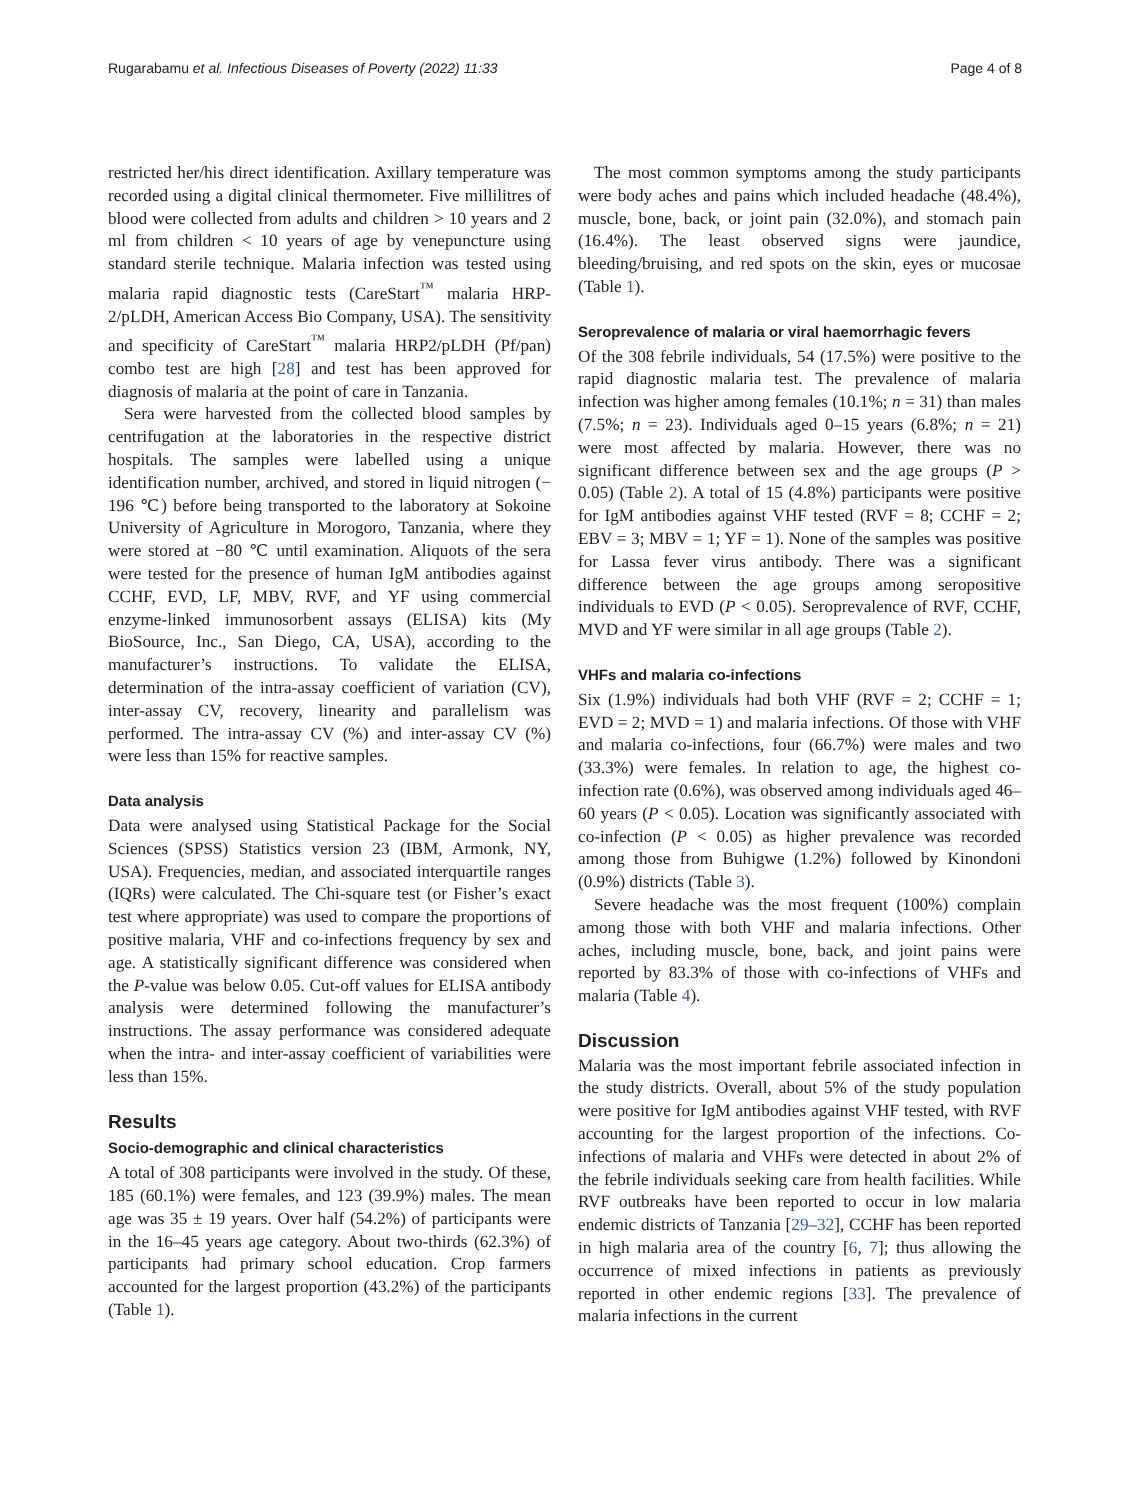Rugarabamu et al. Infectious Diseases of Poverty (2022) 11:33 Page 4 of 8
restricted her/his direct identification. Axillary temperature was recorded using a digital clinical thermometer. Five millilitres of blood were collected from adults and children > 10 years and 2 ml from children < 10 years of age by venepuncture using standard sterile technique. Malaria infection was tested using malaria rapid diagnostic tests (CareStart<sup>™</sup> malaria HRP-2/pLDH, American Access Bio Company, USA). The sensitivity and specificity of CareStart<sup>™</sup> malaria HRP2/pLDH (Pf/pan) combo test are high [28] and test has been approved for diagnosis of malaria at the point of care in Tanzania.
Sera were harvested from the collected blood samples by centrifugation at the laboratories in the respective district hospitals. The samples were labelled using a unique identification number, archived, and stored in liquid nitrogen (− 196 ℃) before being transported to the laboratory at Sokoine University of Agriculture in Morogoro, Tanzania, where they were stored at −80 ℃ until examination. Aliquots of the sera were tested for the presence of human IgM antibodies against CCHF, EVD, LF, MBV, RVF, and YF using commercial enzyme-linked immunosorbent assays (ELISA) kits (My BioSource, Inc., San Diego, CA, USA), according to the manufacturer’s instructions. To validate the ELISA, determination of the intra-assay coefficient of variation (CV), inter-assay CV, recovery, linearity and parallelism was performed. The intra-assay CV (%) and inter-assay CV (%) were less than 15% for reactive samples.
Data analysis
Data were analysed using Statistical Package for the Social Sciences (SPSS) Statistics version 23 (IBM, Armonk, NY, USA). Frequencies, median, and associated interquartile ranges (IQRs) were calculated. The Chi-square test (or Fisher’s exact test where appropriate) was used to compare the proportions of positive malaria, VHF and co-infections frequency by sex and age. A statistically significant difference was considered when the P-value was below 0.05. Cut-off values for ELISA antibody analysis were determined following the manufacturer’s instructions. The assay performance was considered adequate when the intra- and inter-assay coefficient of variabilities were less than 15%.
Results
Socio-demographic and clinical characteristics
A total of 308 participants were involved in the study. Of these, 185 (60.1%) were females, and 123 (39.9%) males. The mean age was 35 ± 19 years. Over half (54.2%) of participants were in the 16–45 years age category. About two-thirds (62.3%) of participants had primary school education. Crop farmers accounted for the largest proportion (43.2%) of the participants (Table 1).
The most common symptoms among the study participants were body aches and pains which included headache (48.4%), muscle, bone, back, or joint pain (32.0%), and stomach pain (16.4%). The least observed signs were jaundice, bleeding/bruising, and red spots on the skin, eyes or mucosae (Table 1).
Seroprevalence of malaria or viral haemorrhagic fevers
Of the 308 febrile individuals, 54 (17.5%) were positive to the rapid diagnostic malaria test. The prevalence of malaria infection was higher among females (10.1%; n = 31) than males (7.5%; n = 23). Individuals aged 0–15 years (6.8%; n = 21) were most affected by malaria. However, there was no significant difference between sex and the age groups (P > 0.05) (Table 2). A total of 15 (4.8%) participants were positive for IgM antibodies against VHF tested (RVF = 8; CCHF = 2; EBV = 3; MBV = 1; YF = 1). None of the samples was positive for Lassa fever virus antibody. There was a significant difference between the age groups among seropositive individuals to EVD (P < 0.05). Seroprevalence of RVF, CCHF, MVD and YF were similar in all age groups (Table 2).
VHFs and malaria co-infections
Six (1.9%) individuals had both VHF (RVF = 2; CCHF = 1; EVD = 2; MVD = 1) and malaria infections. Of those with VHF and malaria co-infections, four (66.7%) were males and two (33.3%) were females. In relation to age, the highest co-infection rate (0.6%), was observed among individuals aged 46–60 years (P < 0.05). Location was significantly associated with co-infection (P < 0.05) as higher prevalence was recorded among those from Buhigwe (1.2%) followed by Kinondoni (0.9%) districts (Table 3).
Severe headache was the most frequent (100%) complain among those with both VHF and malaria infections. Other aches, including muscle, bone, back, and joint pains were reported by 83.3% of those with co-infections of VHFs and malaria (Table 4).
Discussion
Malaria was the most important febrile associated infection in the study districts. Overall, about 5% of the study population were positive for IgM antibodies against VHF tested, with RVF accounting for the largest proportion of the infections. Co-infections of malaria and VHFs were detected in about 2% of the febrile individuals seeking care from health facilities. While RVF outbreaks have been reported to occur in low malaria endemic districts of Tanzania [29–32], CCHF has been reported in high malaria area of the country [6, 7]; thus allowing the occurrence of mixed infections in patients as previously reported in other endemic regions [33]. The prevalence of malaria infections in the current